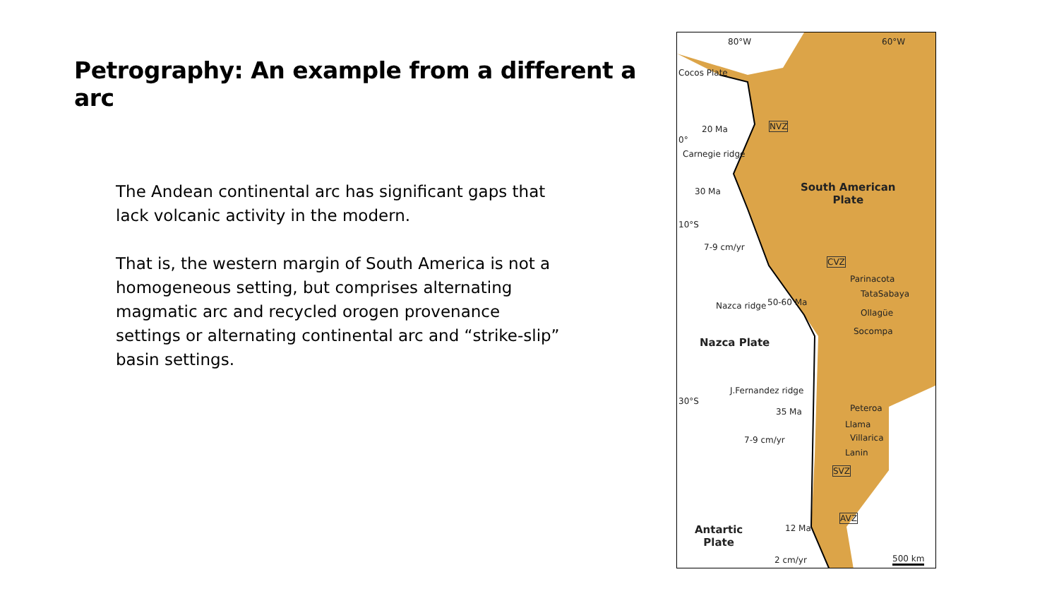Petrography: An example from a different a arc
The Andean continental arc has significant gaps that lack volcanic activity in the modern.
That is, the western margin of South America is not a homogeneous setting, but comprises alternating magmatic arc and recycled orogen provenance settings or alternating continental arc and “strike-slip” basin settings.
80°W 60°W
Cocos Plate
NVZ 20 Ma
0°
Carnegie ridge
30 Ma South American
Plate
10°S
7-9 cm/yr
CVZ
Parinacota
TataSabaya
Ollagüe
Socompa
Nazca ridge 50-60 Ma
Nazca Plate
J.Fernandez ridge
30°S
35 Ma Peteroa
Llama
Villarica
Lanin
7-9 cm/yr
SVZ
AVZ
12 Ma Antartic
Plate
2 cm/yr 500 km